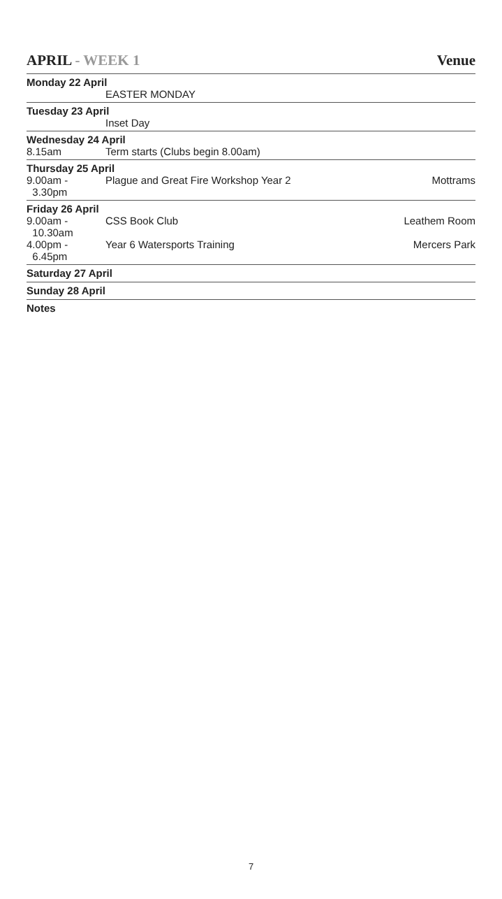APRIL - WEEK 1 Venue
| Monday 22 April | | |
| | EASTER MONDAY | |
| Tuesday 23 April | | |
| | Inset Day | |
| Wednesday 24 April | | |
| 8.15am | Term starts (Clubs begin 8.00am) | |
| Thursday 25 April | | |
| 9.00am - 3.30pm | Plague and Great Fire Workshop Year 2 | Mottrams |
| Friday 26 April | | |
| 9.00am - 10.30am | CSS Book Club | Leathem Room |
| 4.00pm - 6.45pm | Year 6 Watersports Training | Mercers Park |
| Saturday 27 April | | |
| Sunday 28 April | | |
| Notes | | |
7